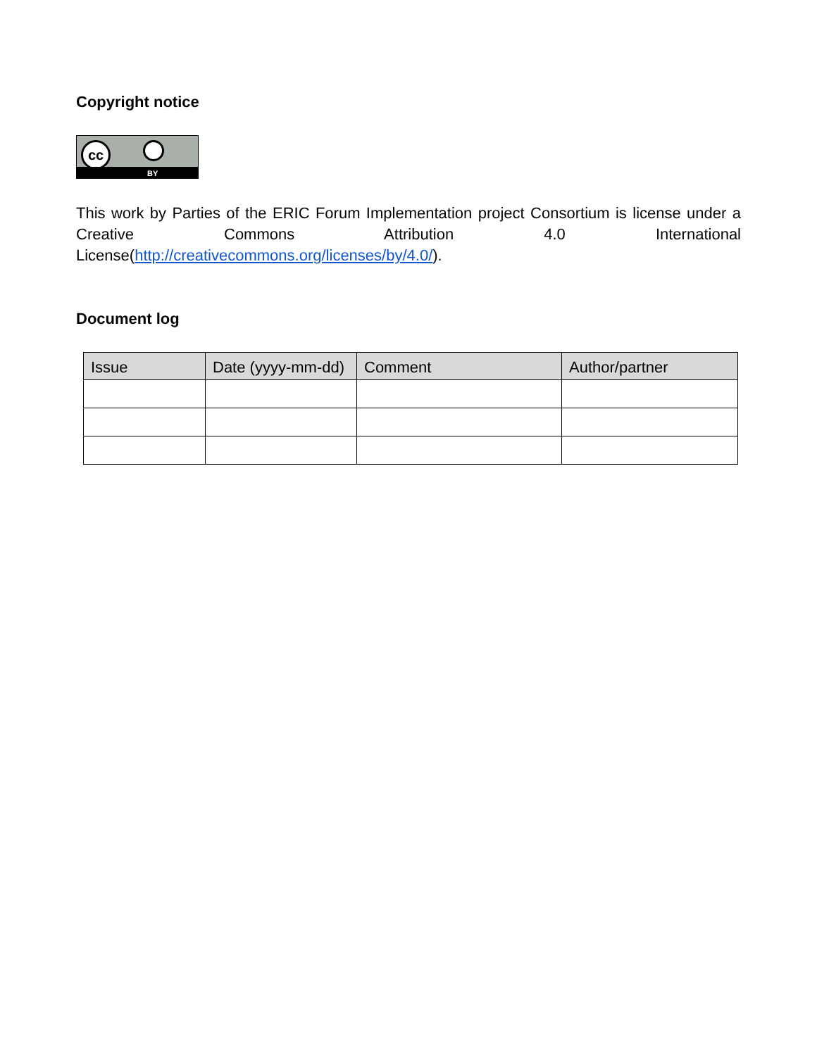Copyright notice
cc
BY
This work by Parties of the ERIC Forum Implementation project Consortium is license under a Creative Commons Attribution 4.0 International License(http://creativecommons.org/licenses/by/4.0/).
Document log
| Issue | Date (yyyy-mm-dd) | Comment | Author/partner |
| --- | --- | --- | --- |